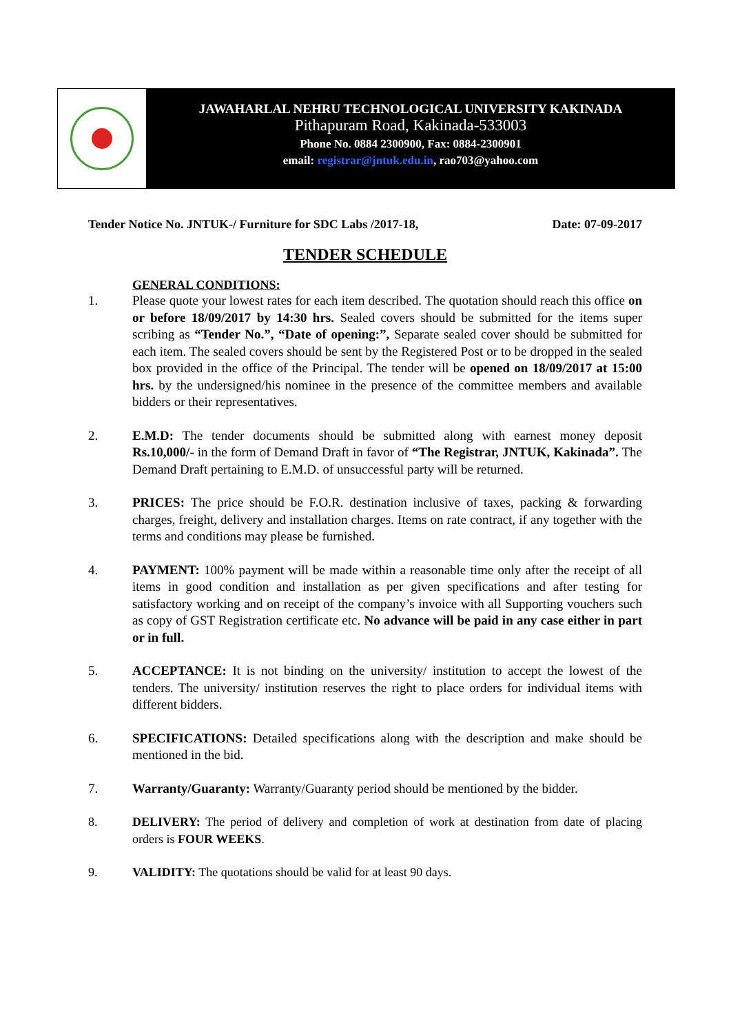JAWAHARLAL NEHRU TECHNOLOGICAL UNIVERSITY KAKINADA
Pithapuram Road, Kakinada-533003
Phone No. 0884 2300900, Fax: 0884-2300901
email: registrar@jntuk.edu.in, rao703@yahoo.com
Tender Notice No. JNTUK-/ Furniture for SDC Labs /2017-18, Date: 07-09-2017
TENDER SCHEDULE
GENERAL CONDITIONS:
1. Please quote your lowest rates for each item described. The quotation should reach this office on or before 18/09/2017 by 14:30 hrs. Sealed covers should be submitted for the items super scribing as “Tender No.”, “Date of opening:”, Separate sealed cover should be submitted for each item. The sealed covers should be sent by the Registered Post or to be dropped in the sealed box provided in the office of the Principal. The tender will be opened on 18/09/2017 at 15:00 hrs. by the undersigned/his nominee in the presence of the committee members and available bidders or their representatives.
2. E.M.D: The tender documents should be submitted along with earnest money deposit Rs.10,000/- in the form of Demand Draft in favor of “The Registrar, JNTUK, Kakinada”. The Demand Draft pertaining to E.M.D. of unsuccessful party will be returned.
3. PRICES: The price should be F.O.R. destination inclusive of taxes, packing & forwarding charges, freight, delivery and installation charges. Items on rate contract, if any together with the terms and conditions may please be furnished.
4. PAYMENT: 100% payment will be made within a reasonable time only after the receipt of all items in good condition and installation as per given specifications and after testing for satisfactory working and on receipt of the company’s invoice with all Supporting vouchers such as copy of GST Registration certificate etc. No advance will be paid in any case either in part or in full.
5. ACCEPTANCE: It is not binding on the university/ institution to accept the lowest of the tenders. The university/ institution reserves the right to place orders for individual items with different bidders.
6. SPECIFICATIONS: Detailed specifications along with the description and make should be mentioned in the bid.
7. Warranty/Guaranty: Warranty/Guaranty period should be mentioned by the bidder.
8. DELIVERY: The period of delivery and completion of work at destination from date of placing orders is FOUR WEEKS.
9. VALIDITY: The quotations should be valid for at least 90 days.